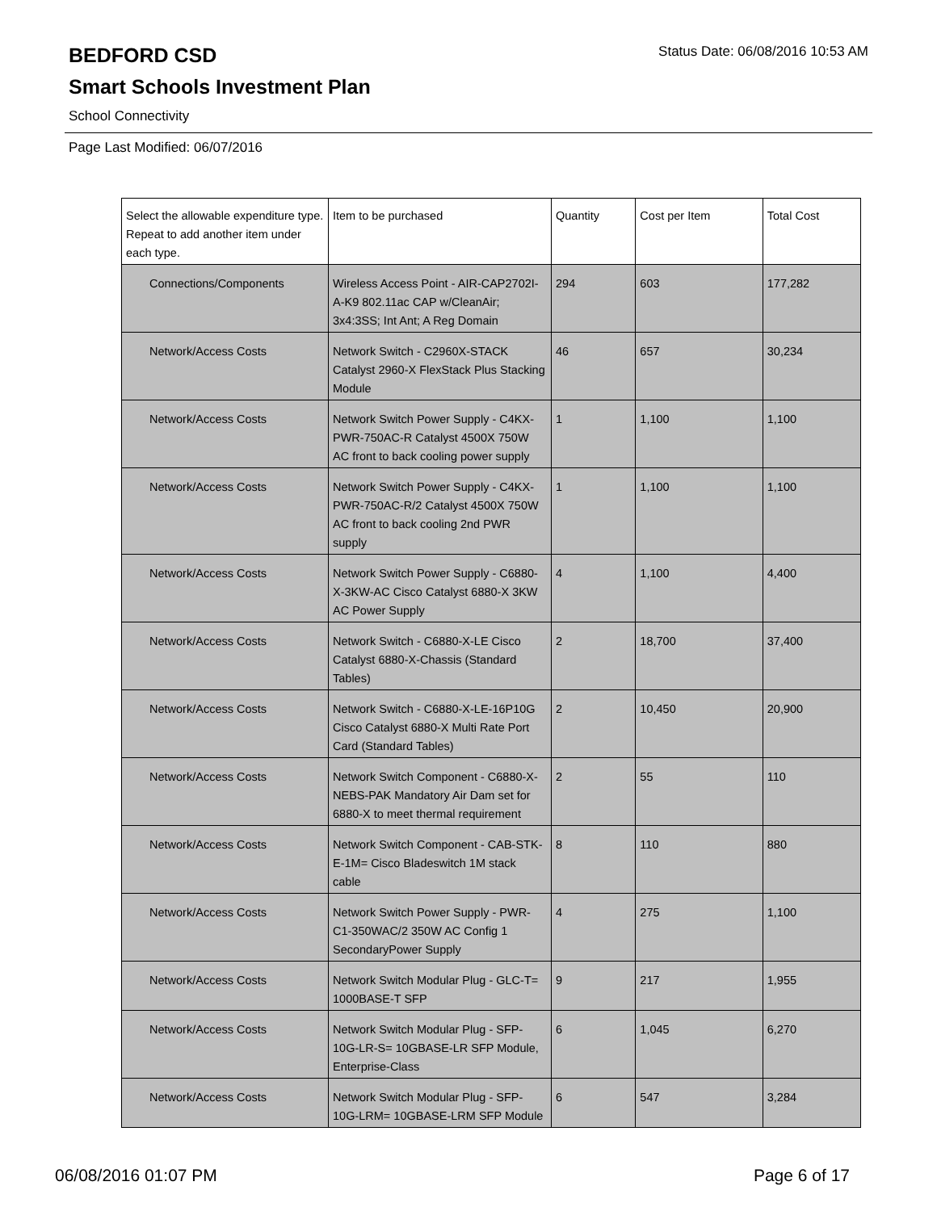BEDFORD CSD
Status Date: 06/08/2016 10:53 AM
Smart Schools Investment Plan
School Connectivity
Page Last Modified: 06/07/2016
| Select the allowable expenditure type. Repeat to add another item under each type. | Item to be purchased | Quantity | Cost per Item | Total Cost |
| --- | --- | --- | --- | --- |
| Connections/Components | Wireless Access Point - AIR-CAP2702I-A-K9 802.11ac CAP w/CleanAir; 3x4:3SS; Int Ant; A Reg Domain | 294 | 603 | 177,282 |
| Network/Access Costs | Network Switch - C2960X-STACK Catalyst 2960-X FlexStack Plus Stacking Module | 46 | 657 | 30,234 |
| Network/Access Costs | Network Switch Power Supply - C4KX-PWR-750AC-R Catalyst 4500X 750W AC front to back cooling power supply | 1 | 1,100 | 1,100 |
| Network/Access Costs | Network Switch Power Supply - C4KX-PWR-750AC-R/2 Catalyst 4500X 750W AC front to back cooling 2nd PWR supply | 1 | 1,100 | 1,100 |
| Network/Access Costs | Network Switch Power Supply - C6880-X-3KW-AC Cisco Catalyst 6880-X 3KW AC Power Supply | 4 | 1,100 | 4,400 |
| Network/Access Costs | Network Switch - C6880-X-LE Cisco Catalyst 6880-X-Chassis (Standard Tables) | 2 | 18,700 | 37,400 |
| Network/Access Costs | Network Switch - C6880-X-LE-16P10G Cisco Catalyst 6880-X Multi Rate Port Card (Standard Tables) | 2 | 10,450 | 20,900 |
| Network/Access Costs | Network Switch Component - C6880-X-NEBS-PAK Mandatory Air Dam set for 6880-X to meet thermal requirement | 2 | 55 | 110 |
| Network/Access Costs | Network Switch Component - CAB-STK-E-1M= Cisco Bladeswitch 1M stack cable | 8 | 110 | 880 |
| Network/Access Costs | Network Switch Power Supply - PWR-C1-350WAC/2 350W AC Config 1 SecondaryPower Supply | 4 | 275 | 1,100 |
| Network/Access Costs | Network Switch Modular Plug - GLC-T= 1000BASE-T SFP | 9 | 217 | 1,955 |
| Network/Access Costs | Network Switch Modular Plug - SFP-10G-LR-S= 10GBASE-LR SFP Module, Enterprise-Class | 6 | 1,045 | 6,270 |
| Network/Access Costs | Network Switch Modular Plug - SFP-10G-LRM= 10GBASE-LRM SFP Module | 6 | 547 | 3,284 |
06/08/2016 01:07 PM Page 6 of 17